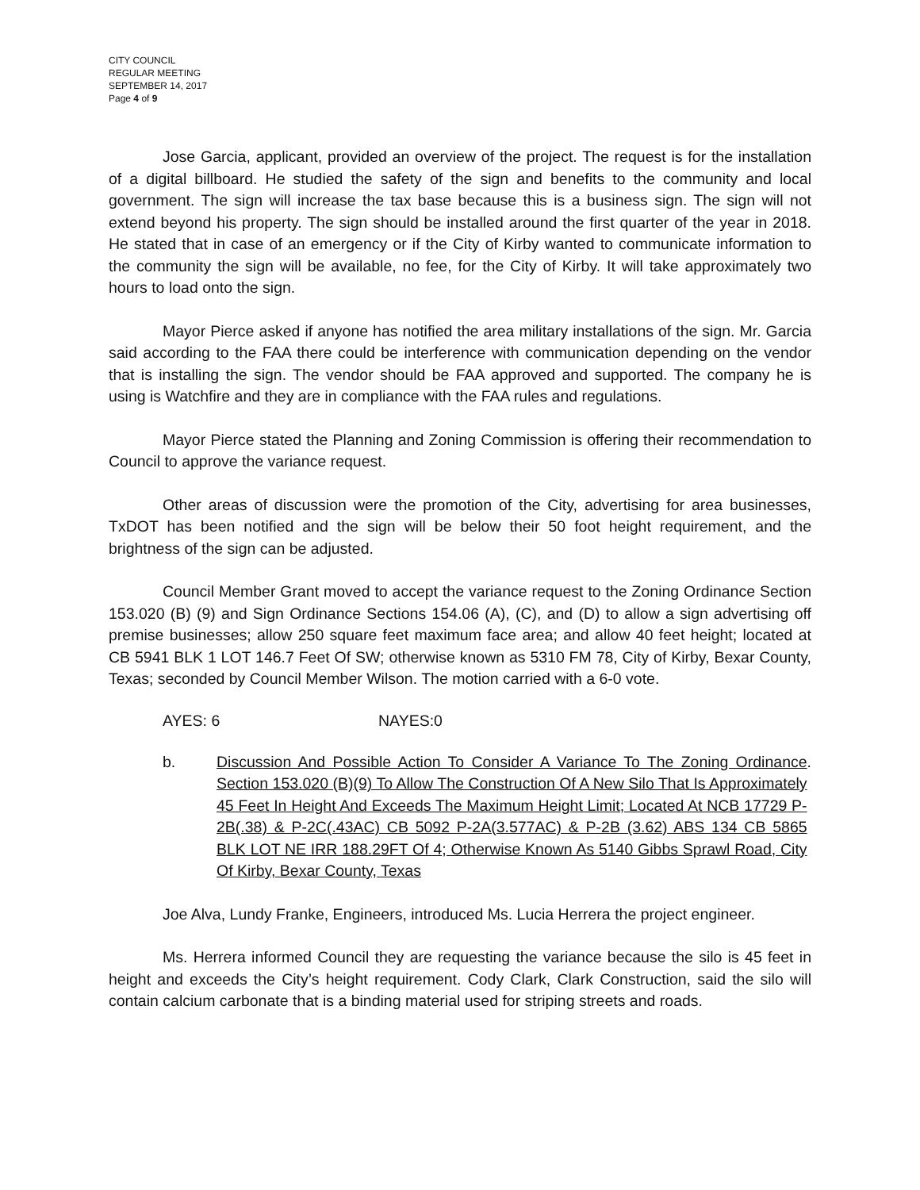CITY COUNCIL
REGULAR MEETING
SEPTEMBER 14, 2017
Page 4 of 9
Jose Garcia, applicant, provided an overview of the project. The request is for the installation of a digital billboard. He studied the safety of the sign and benefits to the community and local government. The sign will increase the tax base because this is a business sign. The sign will not extend beyond his property. The sign should be installed around the first quarter of the year in 2018. He stated that in case of an emergency or if the City of Kirby wanted to communicate information to the community the sign will be available, no fee, for the City of Kirby. It will take approximately two hours to load onto the sign.
Mayor Pierce asked if anyone has notified the area military installations of the sign. Mr. Garcia said according to the FAA there could be interference with communication depending on the vendor that is installing the sign. The vendor should be FAA approved and supported. The company he is using is Watchfire and they are in compliance with the FAA rules and regulations.
Mayor Pierce stated the Planning and Zoning Commission is offering their recommendation to Council to approve the variance request.
Other areas of discussion were the promotion of the City, advertising for area businesses, TxDOT has been notified and the sign will be below their 50 foot height requirement, and the brightness of the sign can be adjusted.
Council Member Grant moved to accept the variance request to the Zoning Ordinance Section 153.020 (B) (9) and Sign Ordinance Sections 154.06 (A), (C), and (D) to allow a sign advertising off premise businesses; allow 250 square feet maximum face area; and allow 40 feet height; located at CB 5941 BLK 1 LOT 146.7 Feet Of SW; otherwise known as 5310 FM 78, City of Kirby, Bexar County, Texas; seconded by Council Member Wilson. The motion carried with a 6-0 vote.
AYES: 6 NAYES:0
b. Discussion And Possible Action To Consider A Variance To The Zoning Ordinance Section 153.020 (B)(9) To Allow The Construction Of A New Silo That Is Approximately 45 Feet In Height And Exceeds The Maximum Height Limit; Located At NCB 17729 P-2B(.38) & P-2C(.43AC) CB 5092 P-2A(3.577AC) & P-2B (3.62) ABS 134 CB 5865 BLK LOT NE IRR 188.29FT Of 4; Otherwise Known As 5140 Gibbs Sprawl Road, City Of Kirby, Bexar County, Texas.
Joe Alva, Lundy Franke, Engineers, introduced Ms. Lucia Herrera the project engineer.
Ms. Herrera informed Council they are requesting the variance because the silo is 45 feet in height and exceeds the City’s height requirement. Cody Clark, Clark Construction, said the silo will contain calcium carbonate that is a binding material used for striping streets and roads.